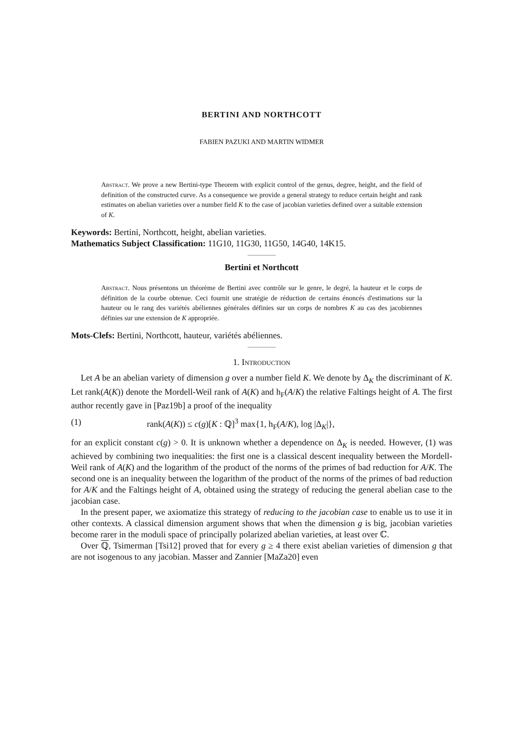BERTINI AND NORTHCOTT
FABIEN PAZUKI AND MARTIN WIDMER
Abstract. We prove a new Bertini-type Theorem with explicit control of the genus, degree, height, and the field of definition of the constructed curve. As a consequence we provide a general strategy to reduce certain height and rank estimates on abelian varieties over a number field K to the case of jacobian varieties defined over a suitable extension of K.
Keywords: Bertini, Northcott, height, abelian varieties.
Mathematics Subject Classification: 11G10, 11G30, 11G50, 14G40, 14K15.
Bertini et Northcott
Abstract. Nous présentons un théorème de Bertini avec contrôle sur le genre, le degré, la hauteur et le corps de définition de la courbe obtenue. Ceci fournit une stratégie de réduction de certains énoncés d'estimations sur la hauteur ou le rang des variétés abéliennes générales définies sur un corps de nombres K au cas des jacobiennes définies sur une extension de K appropriée.
Mots-Clefs: Bertini, Northcott, hauteur, variétés abéliennes.
1. Introduction
Let A be an abelian variety of dimension g over a number field K. We denote by Δ<sub>K</sub> the discriminant of K. Let rank(A(K)) denote the Mordell-Weil rank of A(K) and h<sub>F</sub>(A/K) the relative Faltings height of A. The first author recently gave in [Paz19b] a proof of the inequality
(1) rank(A(K)) ≤ c(g)[K : ℚ]<sup>3</sup> max{1, h<sub>F</sub>(A/K), log |Δ<sub>K</sub>|},
for an explicit constant c(g) > 0. It is unknown whether a dependence on Δ<sub>K</sub> is needed. However, (1) was achieved by combining two inequalities: the first one is a classical descent inequality between the Mordell-Weil rank of A(K) and the logarithm of the product of the norms of the primes of bad reduction for A/K. The second one is an inequality between the logarithm of the product of the norms of the primes of bad reduction for A/K and the Faltings height of A, obtained using the strategy of reducing the general abelian case to the jacobian case.
In the present paper, we axiomatize this strategy of reducing to the jacobian case to enable us to use it in other contexts. A classical dimension argument shows that when the dimension g is big, jacobian varieties become rarer in the moduli space of principally polarized abelian varieties, at least over ℂ.
Over ℚ, Tsimerman [Tsi12] proved that for every g ≥ 4 there exist abelian varieties of dimension g that are not isogenous to any jacobian. Masser and Zannier [MaZa20] even